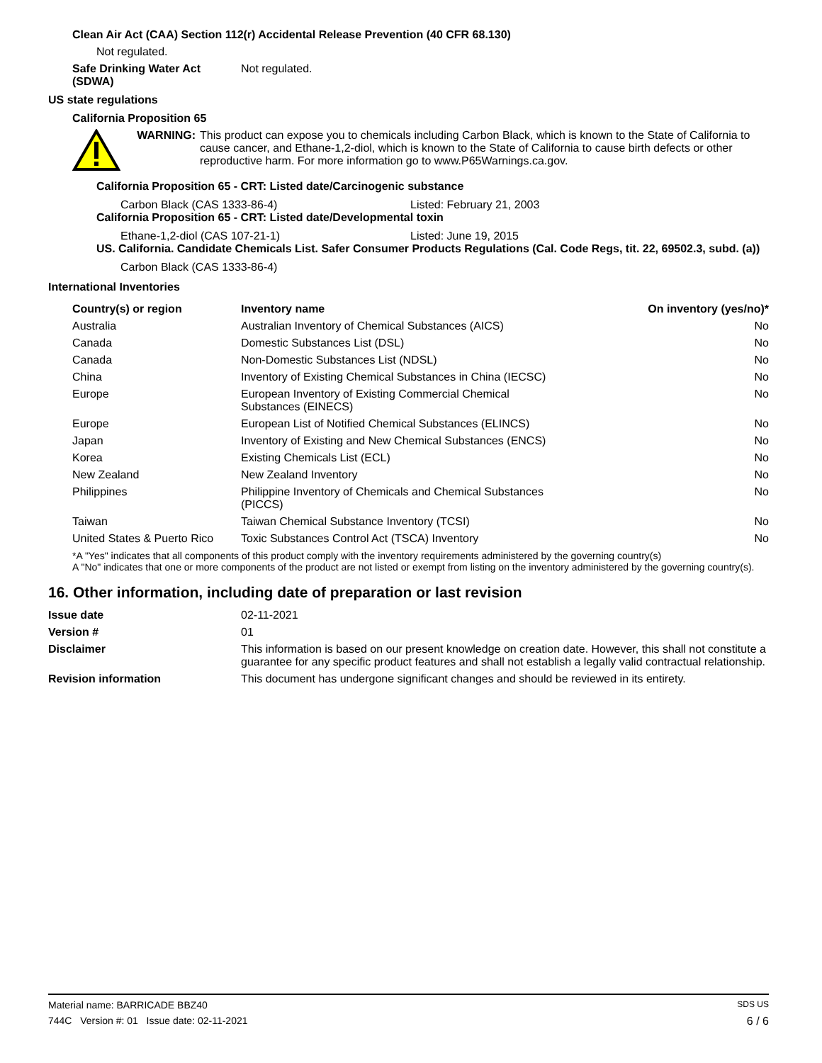Clean Air Act (CAA) Section 112(r) Accidental Release Prevention (40 CFR 68.130)
Not regulated.
Safe Drinking Water Act (SDWA)
Not regulated.
US state regulations
California Proposition 65
WARNING: This product can expose you to chemicals including Carbon Black, which is known to the State of California to cause cancer, and Ethane-1,2-diol, which is known to the State of California to cause birth defects or other reproductive harm. For more information go to www.P65Warnings.ca.gov.
California Proposition 65 - CRT: Listed date/Carcinogenic substance
Carbon Black (CAS 1333-86-4) Listed: February 21, 2003
California Proposition 65 - CRT: Listed date/Developmental toxin
Ethane-1,2-diol (CAS 107-21-1) Listed: June 19, 2015
US. California. Candidate Chemicals List. Safer Consumer Products Regulations (Cal. Code Regs, tit. 22, 69502.3, subd. (a))
Carbon Black (CAS 1333-86-4)
International Inventories
| Country(s) or region | Inventory name | On inventory (yes/no)* |
| --- | --- | --- |
| Australia | Australian Inventory of Chemical Substances (AICS) | No |
| Canada | Domestic Substances List (DSL) | No |
| Canada | Non-Domestic Substances List (NDSL) | No |
| China | Inventory of Existing Chemical Substances in China (IECSC) | No |
| Europe | European Inventory of Existing Commercial Chemical Substances (EINECS) | No |
| Europe | European List of Notified Chemical Substances (ELINCS) | No |
| Japan | Inventory of Existing and New Chemical Substances (ENCS) | No |
| Korea | Existing Chemicals List (ECL) | No |
| New Zealand | New Zealand Inventory | No |
| Philippines | Philippine Inventory of Chemicals and Chemical Substances (PICCS) | No |
| Taiwan | Taiwan Chemical Substance Inventory (TCSI) | No |
| United States & Puerto Rico | Toxic Substances Control Act (TSCA) Inventory | No |
*A "Yes" indicates that all components of this product comply with the inventory requirements administered by the governing country(s)
A "No" indicates that one or more components of the product are not listed or exempt from listing on the inventory administered by the governing country(s).
16. Other information, including date of preparation or last revision
| Issue date | 02-11-2021 |
| Version # | 01 |
| Disclaimer | This information is based on our present knowledge on creation date. However, this shall not constitute a guarantee for any specific product features and shall not establish a legally valid contractual relationship. |
| Revision information | This document has undergone significant changes and should be reviewed in its entirety. |
Material name: BARRICADE BBZ40 SDS US
744C Version #: 01 Issue date: 02-11-2021 6 / 6